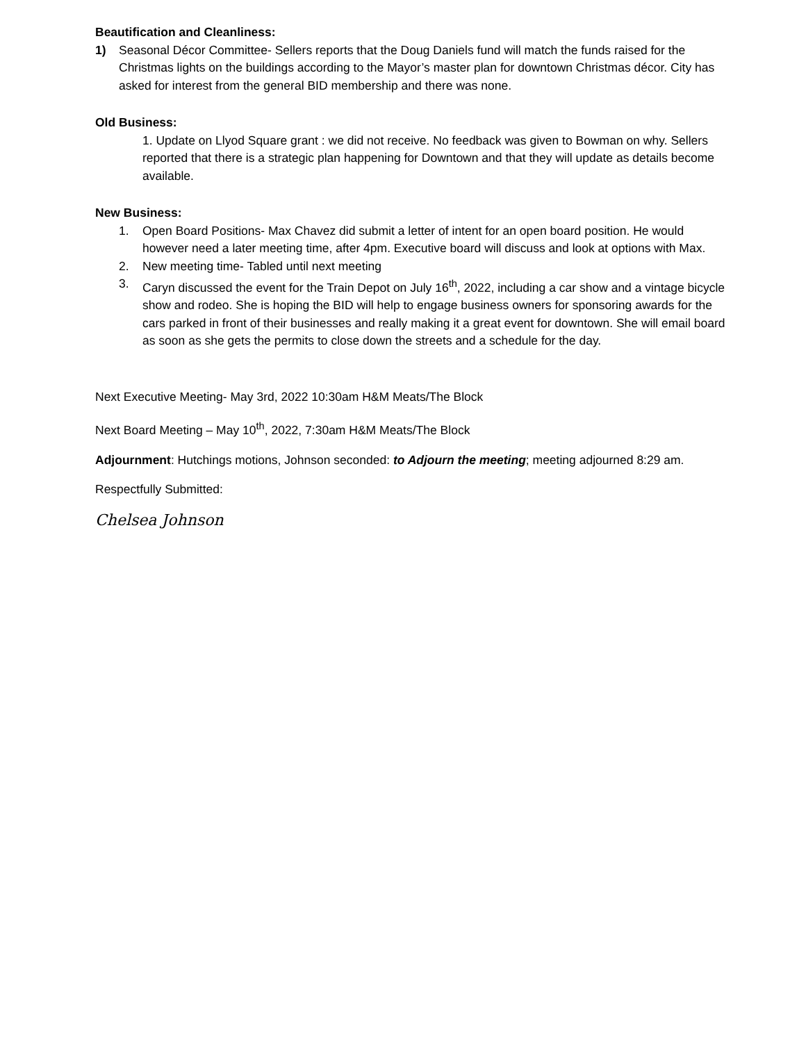Beautification and Cleanliness:
1) Seasonal Décor Committee- Sellers reports that the Doug Daniels fund will match the funds raised for the Christmas lights on the buildings according to the Mayor’s master plan for downtown Christmas décor. City has asked for interest from the general BID membership and there was none.
Old Business:
1. Update on Llyod Square grant : we did not receive. No feedback was given to Bowman on why. Sellers reported that there is a strategic plan happening for Downtown and that they will update as details become available.
New Business:
1. Open Board Positions- Max Chavez did submit a letter of intent for an open board position. He would however need a later meeting time, after 4pm. Executive board will discuss and look at options with Max.
2. New meeting time- Tabled until next meeting
3. Caryn discussed the event for the Train Depot on July 16<sup>th</sup>, 2022, including a car show and a vintage bicycle show and rodeo. She is hoping the BID will help to engage business owners for sponsoring awards for the cars parked in front of their businesses and really making it a great event for downtown. She will email board as soon as she gets the permits to close down the streets and a schedule for the day.
Next Executive Meeting- May 3rd, 2022 10:30am H&M Meats/The Block
Next Board Meeting – May 10<sup>th</sup>, 2022, 7:30am H&M Meats/The Block
Adjournment: Hutchings motions, Johnson seconded: to Adjourn the meeting; meeting adjourned 8:29 am.
Respectfully Submitted:
Chelsea Johnson